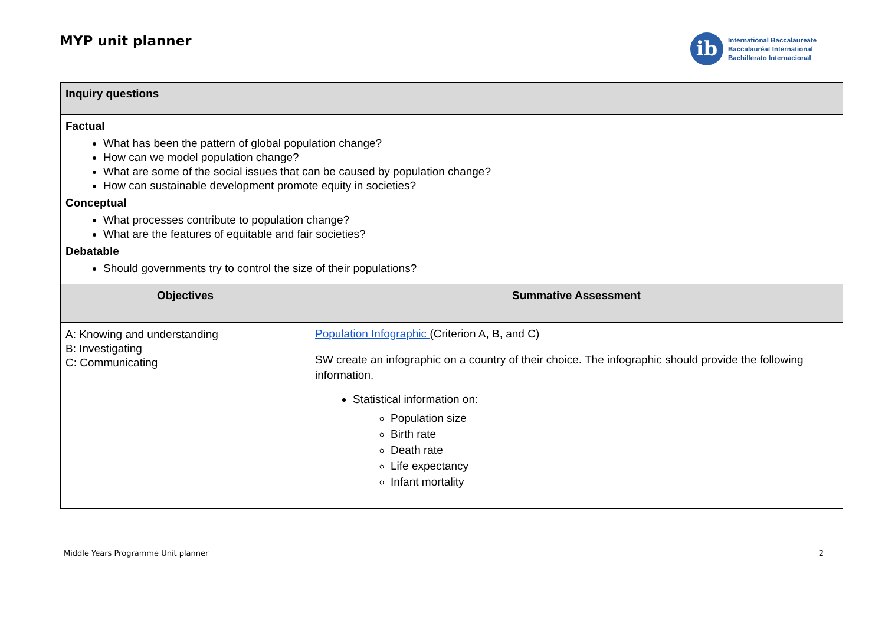MYP unit planner
ib
International Baccalaureate
Baccalauréat International
Bachillerato Internacional
| Inquiry questions | |
| Factual What has been the pattern of global population change? How can we model population change? What are some of the social issues that can be caused by population change? How can sustainable development promote equity in societies? Conceptual What processes contribute to population change? What are the features of equitable and fair societies? Debatable Should governments try to control the size of their populations? | |
| Objectives | Summative Assessment |
| A: Knowing and understanding B: Investigating C: Communicating | Population Infographic (Criterion A, B, and C) SW create an infographic on a country of their choice. The infographic should provide the following information. Statistical information on: Population size Birth rate Death rate Life expectancy Infant mortality |
Middle Years Programme Unit planner 2